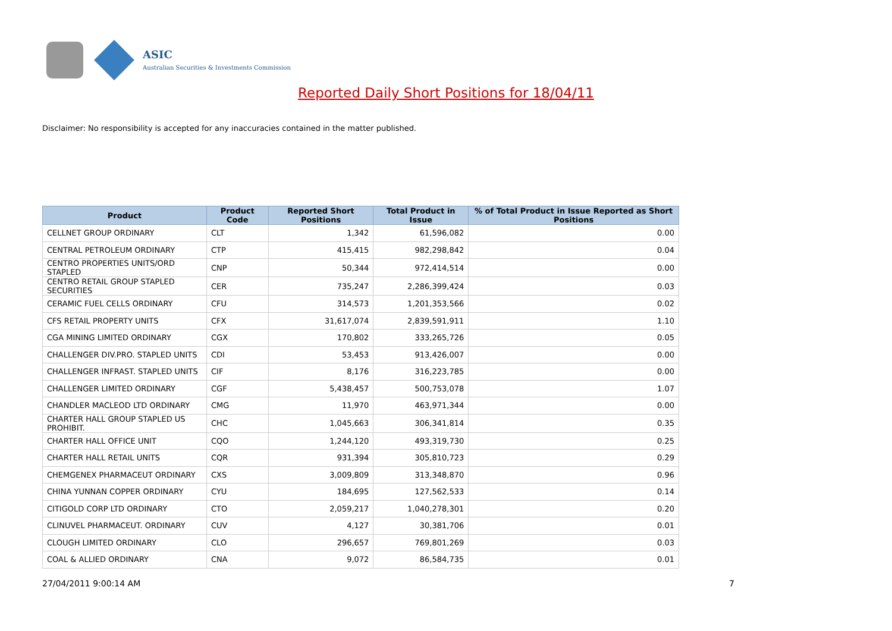ASIC
Australian Securities & Investments Commission
Reported Daily Short Positions for 18/04/11
Disclaimer: No responsibility is accepted for any inaccuracies contained in the matter published.
| Product | Product Code | Reported Short Positions | Total Product in Issue | % of Total Product in Issue Reported as Short Positions |
| --- | --- | --- | --- | --- |
| CELLNET GROUP ORDINARY | CLT | 1,342 | 61,596,082 | 0.00 |
| CENTRAL PETROLEUM ORDINARY | CTP | 415,415 | 982,298,842 | 0.04 |
| CENTRO PROPERTIES UNITS/ORD STAPLED | CNP | 50,344 | 972,414,514 | 0.00 |
| CENTRO RETAIL GROUP STAPLED SECURITIES | CER | 735,247 | 2,286,399,424 | 0.03 |
| CERAMIC FUEL CELLS ORDINARY | CFU | 314,573 | 1,201,353,566 | 0.02 |
| CFS RETAIL PROPERTY UNITS | CFX | 31,617,074 | 2,839,591,911 | 1.10 |
| CGA MINING LIMITED ORDINARY | CGX | 170,802 | 333,265,726 | 0.05 |
| CHALLENGER DIV.PRO. STAPLED UNITS | CDI | 53,453 | 913,426,007 | 0.00 |
| CHALLENGER INFRAST. STAPLED UNITS | CIF | 8,176 | 316,223,785 | 0.00 |
| CHALLENGER LIMITED ORDINARY | CGF | 5,438,457 | 500,753,078 | 1.07 |
| CHANDLER MACLEOD LTD ORDINARY | CMG | 11,970 | 463,971,344 | 0.00 |
| CHARTER HALL GROUP STAPLED US PROHIBIT. | CHC | 1,045,663 | 306,341,814 | 0.35 |
| CHARTER HALL OFFICE UNIT | CQO | 1,244,120 | 493,319,730 | 0.25 |
| CHARTER HALL RETAIL UNITS | CQR | 931,394 | 305,810,723 | 0.29 |
| CHEMGENEX PHARMACEUT ORDINARY | CXS | 3,009,809 | 313,348,870 | 0.96 |
| CHINA YUNNAN COPPER ORDINARY | CYU | 184,695 | 127,562,533 | 0.14 |
| CITIGOLD CORP LTD ORDINARY | CTO | 2,059,217 | 1,040,278,301 | 0.20 |
| CLINUVEL PHARMACEUT. ORDINARY | CUV | 4,127 | 30,381,706 | 0.01 |
| CLOUGH LIMITED ORDINARY | CLO | 296,657 | 769,801,269 | 0.03 |
| COAL & ALLIED ORDINARY | CNA | 9,072 | 86,584,735 | 0.01 |
27/04/2011 9:00:14 AM 7